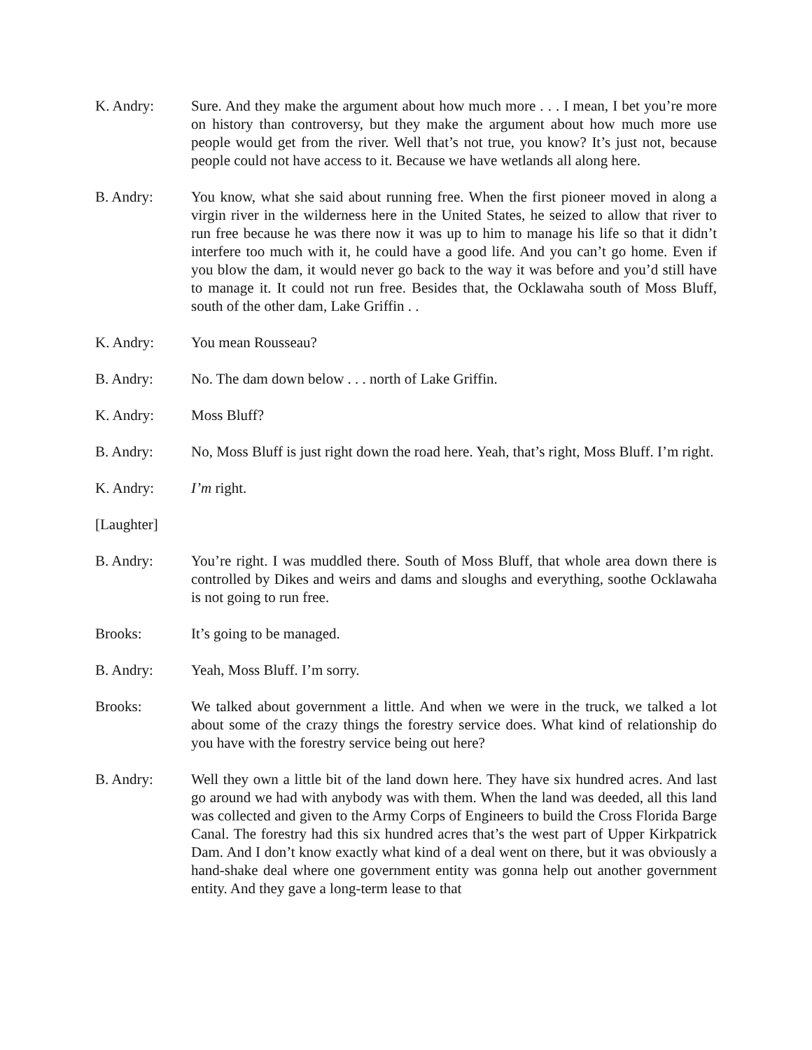K. Andry: Sure. And they make the argument about how much more . . . I mean, I bet you’re more on history than controversy, but they make the argument about how much more use people would get from the river. Well that’s not true, you know? It’s just not, because people could not have access to it. Because we have wetlands all along here.
B. Andry: You know, what she said about running free. When the first pioneer moved in along a virgin river in the wilderness here in the United States, he seized to allow that river to run free because he was there now it was up to him to manage his life so that it didn’t interfere too much with it, he could have a good life. And you can’t go home. Even if you blow the dam, it would never go back to the way it was before and you’d still have to manage it. It could not run free. Besides that, the Ocklawaha south of Moss Bluff, south of the other dam, Lake Griffin . .
K. Andry: You mean Rousseau?
B. Andry: No. The dam down below . . . north of Lake Griffin.
K. Andry: Moss Bluff?
B. Andry: No, Moss Bluff is just right down the road here. Yeah, that’s right, Moss Bluff. I’m right.
K. Andry: I’m right.
[Laughter]
B. Andry: You’re right. I was muddled there. South of Moss Bluff, that whole area down there is controlled by Dikes and weirs and dams and sloughs and everything, soothe Ocklawaha is not going to run free.
Brooks: It’s going to be managed.
B. Andry: Yeah, Moss Bluff. I’m sorry.
Brooks: We talked about government a little. And when we were in the truck, we talked a lot about some of the crazy things the forestry service does. What kind of relationship do you have with the forestry service being out here?
B. Andry: Well they own a little bit of the land down here. They have six hundred acres. And last go around we had with anybody was with them. When the land was deeded, all this land was collected and given to the Army Corps of Engineers to build the Cross Florida Barge Canal. The forestry had this six hundred acres that’s the west part of Upper Kirkpatrick Dam. And I don’t know exactly what kind of a deal went on there, but it was obviously a hand-shake deal where one government entity was gonna help out another government entity. And they gave a long-term lease to that